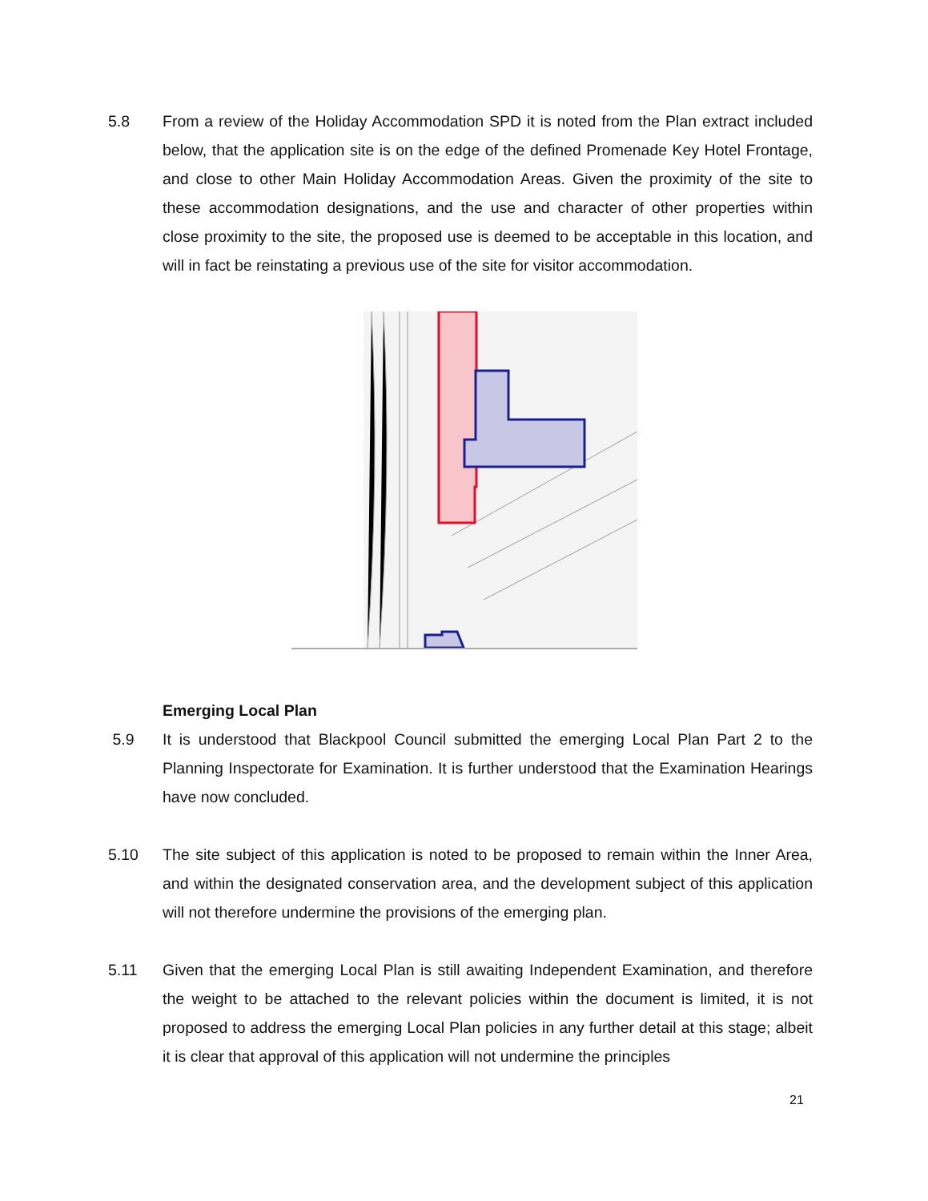5.8 From a review of the Holiday Accommodation SPD it is noted from the Plan extract included below, that the application site is on the edge of the defined Promenade Key Hotel Frontage, and close to other Main Holiday Accommodation Areas. Given the proximity of the site to these accommodation designations, and the use and character of other properties within close proximity to the site, the proposed use is deemed to be acceptable in this location, and will in fact be reinstating a previous use of the site for visitor accommodation.
Emerging Local Plan
5.9 It is understood that Blackpool Council submitted the emerging Local Plan Part 2 to the Planning Inspectorate for Examination. It is further understood that the Examination Hearings have now concluded.
5.10 The site subject of this application is noted to be proposed to remain within the Inner Area, and within the designated conservation area, and the development subject of this application will not therefore undermine the provisions of the emerging plan.
5.11 Given that the emerging Local Plan is still awaiting Independent Examination, and therefore the weight to be attached to the relevant policies within the document is limited, it is not proposed to address the emerging Local Plan policies in any further detail at this stage; albeit it is clear that approval of this application will not undermine the principles
21